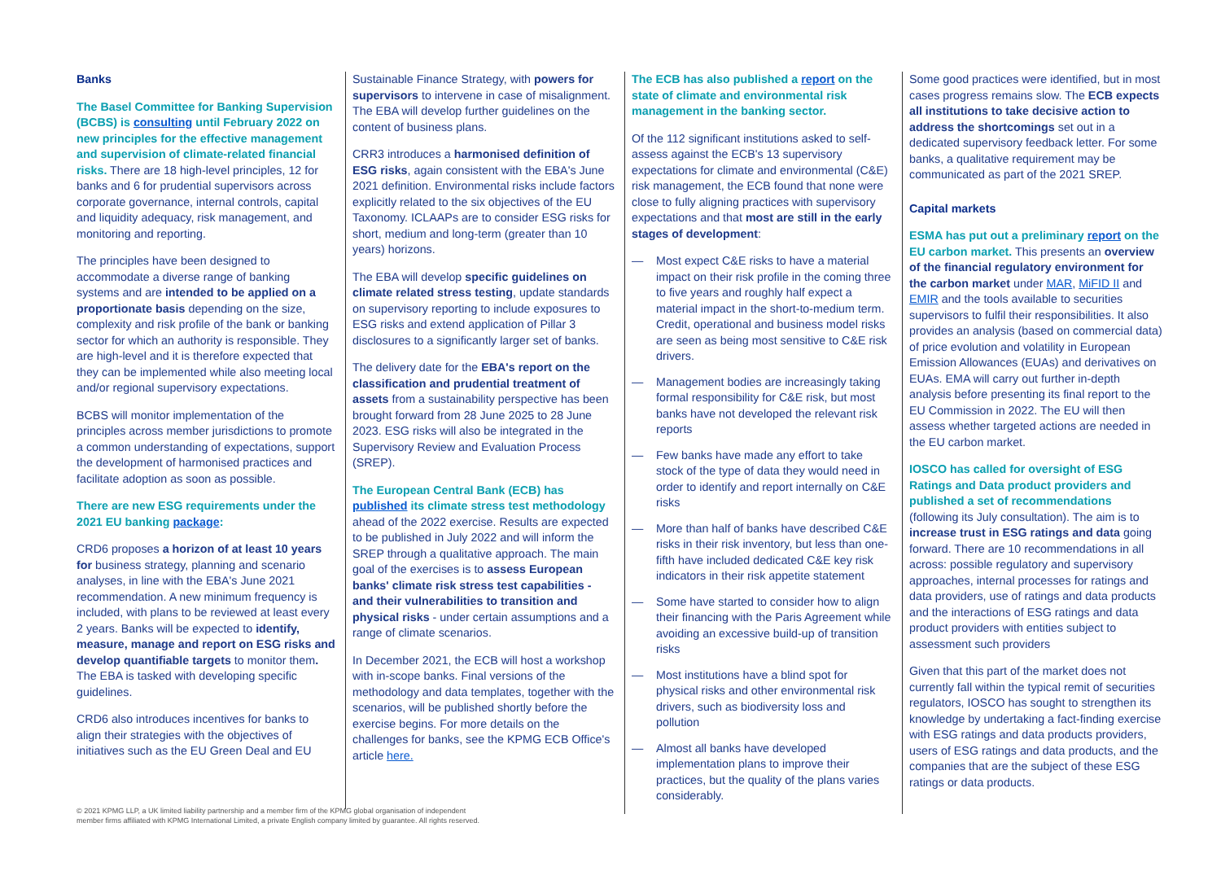Banks
The Basel Committee for Banking Supervision (BCBS) is consulting until February 2022 on new principles for the effective management and supervision of climate-related financial risks. There are 18 high-level principles, 12 for banks and 6 for prudential supervisors across corporate governance, internal controls, capital and liquidity adequacy, risk management, and monitoring and reporting.
The principles have been designed to accommodate a diverse range of banking systems and are intended to be applied on a proportionate basis depending on the size, complexity and risk profile of the bank or banking sector for which an authority is responsible. They are high-level and it is therefore expected that they can be implemented while also meeting local and/or regional supervisory expectations.
BCBS will monitor implementation of the principles across member jurisdictions to promote a common understanding of expectations, support the development of harmonised practices and facilitate adoption as soon as possible.
There are new ESG requirements under the 2021 EU banking package:
CRD6 proposes a horizon of at least 10 years for business strategy, planning and scenario analyses, in line with the EBA's June 2021 recommendation. A new minimum frequency is included, with plans to be reviewed at least every 2 years. Banks will be expected to identify, measure, manage and report on ESG risks and develop quantifiable targets to monitor them. The EBA is tasked with developing specific guidelines.
CRD6 also introduces incentives for banks to align their strategies with the objectives of initiatives such as the EU Green Deal and EU
Sustainable Finance Strategy, with powers for supervisors to intervene in case of misalignment. The EBA will develop further guidelines on the content of business plans.
CRR3 introduces a harmonised definition of ESG risks, again consistent with the EBA's June 2021 definition. Environmental risks include factors explicitly related to the six objectives of the EU Taxonomy. ICLAAPs are to consider ESG risks for short, medium and long-term (greater than 10 years) horizons.
The EBA will develop specific guidelines on climate related stress testing, update standards on supervisory reporting to include exposures to ESG risks and extend application of Pillar 3 disclosures to a significantly larger set of banks.
The delivery date for the EBA's report on the classification and prudential treatment of assets from a sustainability perspective has been brought forward from 28 June 2025 to 28 June 2023. ESG risks will also be integrated in the Supervisory Review and Evaluation Process (SREP).
The European Central Bank (ECB) has published its climate stress test methodology ahead of the 2022 exercise. Results are expected to be published in July 2022 and will inform the SREP through a qualitative approach. The main goal of the exercises is to assess European banks' climate risk stress test capabilities - and their vulnerabilities to transition and physical risks - under certain assumptions and a range of climate scenarios.
In December 2021, the ECB will host a workshop with in-scope banks. Final versions of the methodology and data templates, together with the scenarios, will be published shortly before the exercise begins. For more details on the challenges for banks, see the KPMG ECB Office's article here.
The ECB has also published a report on the state of climate and environmental risk management in the banking sector.
Of the 112 significant institutions asked to self-assess against the ECB's 13 supervisory expectations for climate and environmental (C&E) risk management, the ECB found that none were close to fully aligning practices with supervisory expectations and that most are still in the early stages of development:
— Most expect C&E risks to have a material impact on their risk profile in the coming three to five years and roughly half expect a material impact in the short-to-medium term. Credit, operational and business model risks are seen as being most sensitive to C&E risk drivers.
— Management bodies are increasingly taking formal responsibility for C&E risk, but most banks have not developed the relevant risk reports
— Few banks have made any effort to take stock of the type of data they would need in order to identify and report internally on C&E risks
— More than half of banks have described C&E risks in their risk inventory, but less than one-fifth have included dedicated C&E key risk indicators in their risk appetite statement
— Some have started to consider how to align their financing with the Paris Agreement while avoiding an excessive build-up of transition risks
— Most institutions have a blind spot for physical risks and other environmental risk drivers, such as biodiversity loss and pollution
— Almost all banks have developed implementation plans to improve their practices, but the quality of the plans varies considerably.
Some good practices were identified, but in most cases progress remains slow. The ECB expects all institutions to take decisive action to address the shortcomings set out in a dedicated supervisory feedback letter. For some banks, a qualitative requirement may be communicated as part of the 2021 SREP.
Capital markets
ESMA has put out a preliminary report on the EU carbon market. This presents an overview of the financial regulatory environment for the carbon market under MAR, MiFID II and EMIR and the tools available to securities supervisors to fulfil their responsibilities. It also provides an analysis (based on commercial data) of price evolution and volatility in European Emission Allowances (EUAs) and derivatives on EUAs. EMA will carry out further in-depth analysis before presenting its final report to the EU Commission in 2022. The EU will then assess whether targeted actions are needed in the EU carbon market.
IOSCO has called for oversight of ESG Ratings and Data product providers and published a set of recommendations (following its July consultation). The aim is to increase trust in ESG ratings and data going forward. There are 10 recommendations in all across: possible regulatory and supervisory approaches, internal processes for ratings and data providers, use of ratings and data products and the interactions of ESG ratings and data product providers with entities subject to assessment such providers
Given that this part of the market does not currently fall within the typical remit of securities regulators, IOSCO has sought to strengthen its knowledge by undertaking a fact-finding exercise with ESG ratings and data products providers, users of ESG ratings and data products, and the companies that are the subject of these ESG ratings or data products.
© 2021 KPMG LLP, a UK limited liability partnership and a member firm of the KPMG global organisation of independent
member firms affiliated with KPMG International Limited, a private English company limited by guarantee. All rights reserved.